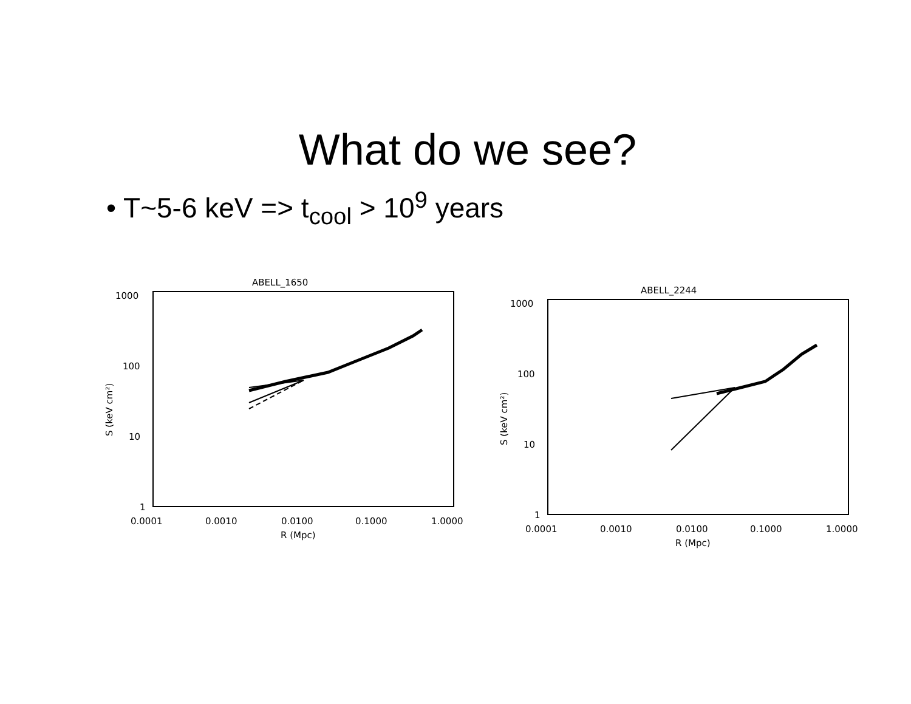What do we see?
• T~5-6 keV => t<sub>cool</sub> > 10<sup>9</sup> years
ABELL_1650
1000
100
10
1
0.0001
0.0010
0.0100
0.1000
1.0000
R (Mpc)
S (keV cm²)
ABELL_2244
1000
100
10
1
0.0001
0.0010
0.0100
0.1000
1.0000
R (Mpc)
S (keV cm²)